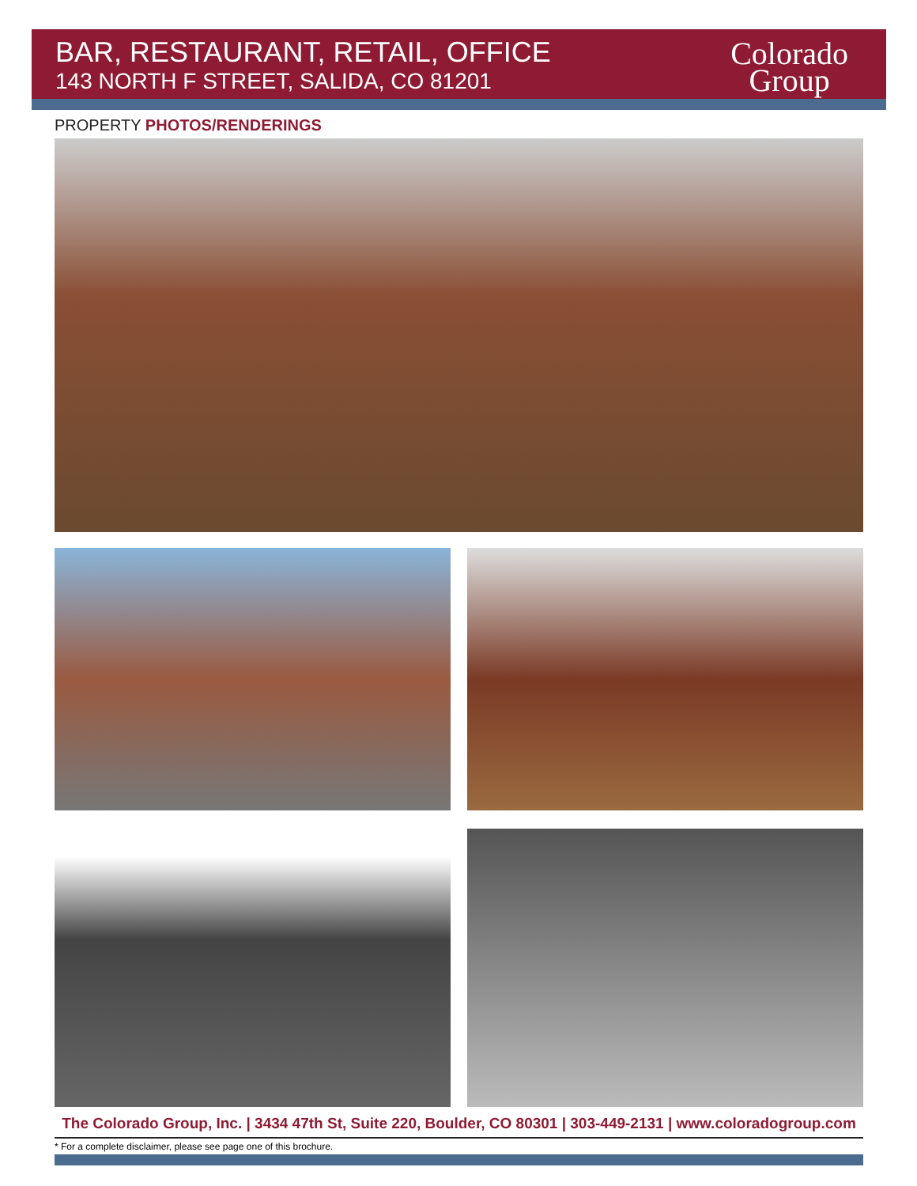BAR, RESTAURANT, RETAIL, OFFICE
143 NORTH F STREET, SALIDA, CO 81201
Colorado
Group
PROPERTY PHOTOS/RENDERINGS
The Colorado Group, Inc. | 3434 47th St, Suite 220, Boulder, CO 80301 | 303-449-2131 | www.coloradogroup.com
* For a complete disclaimer, please see page one of this brochure.